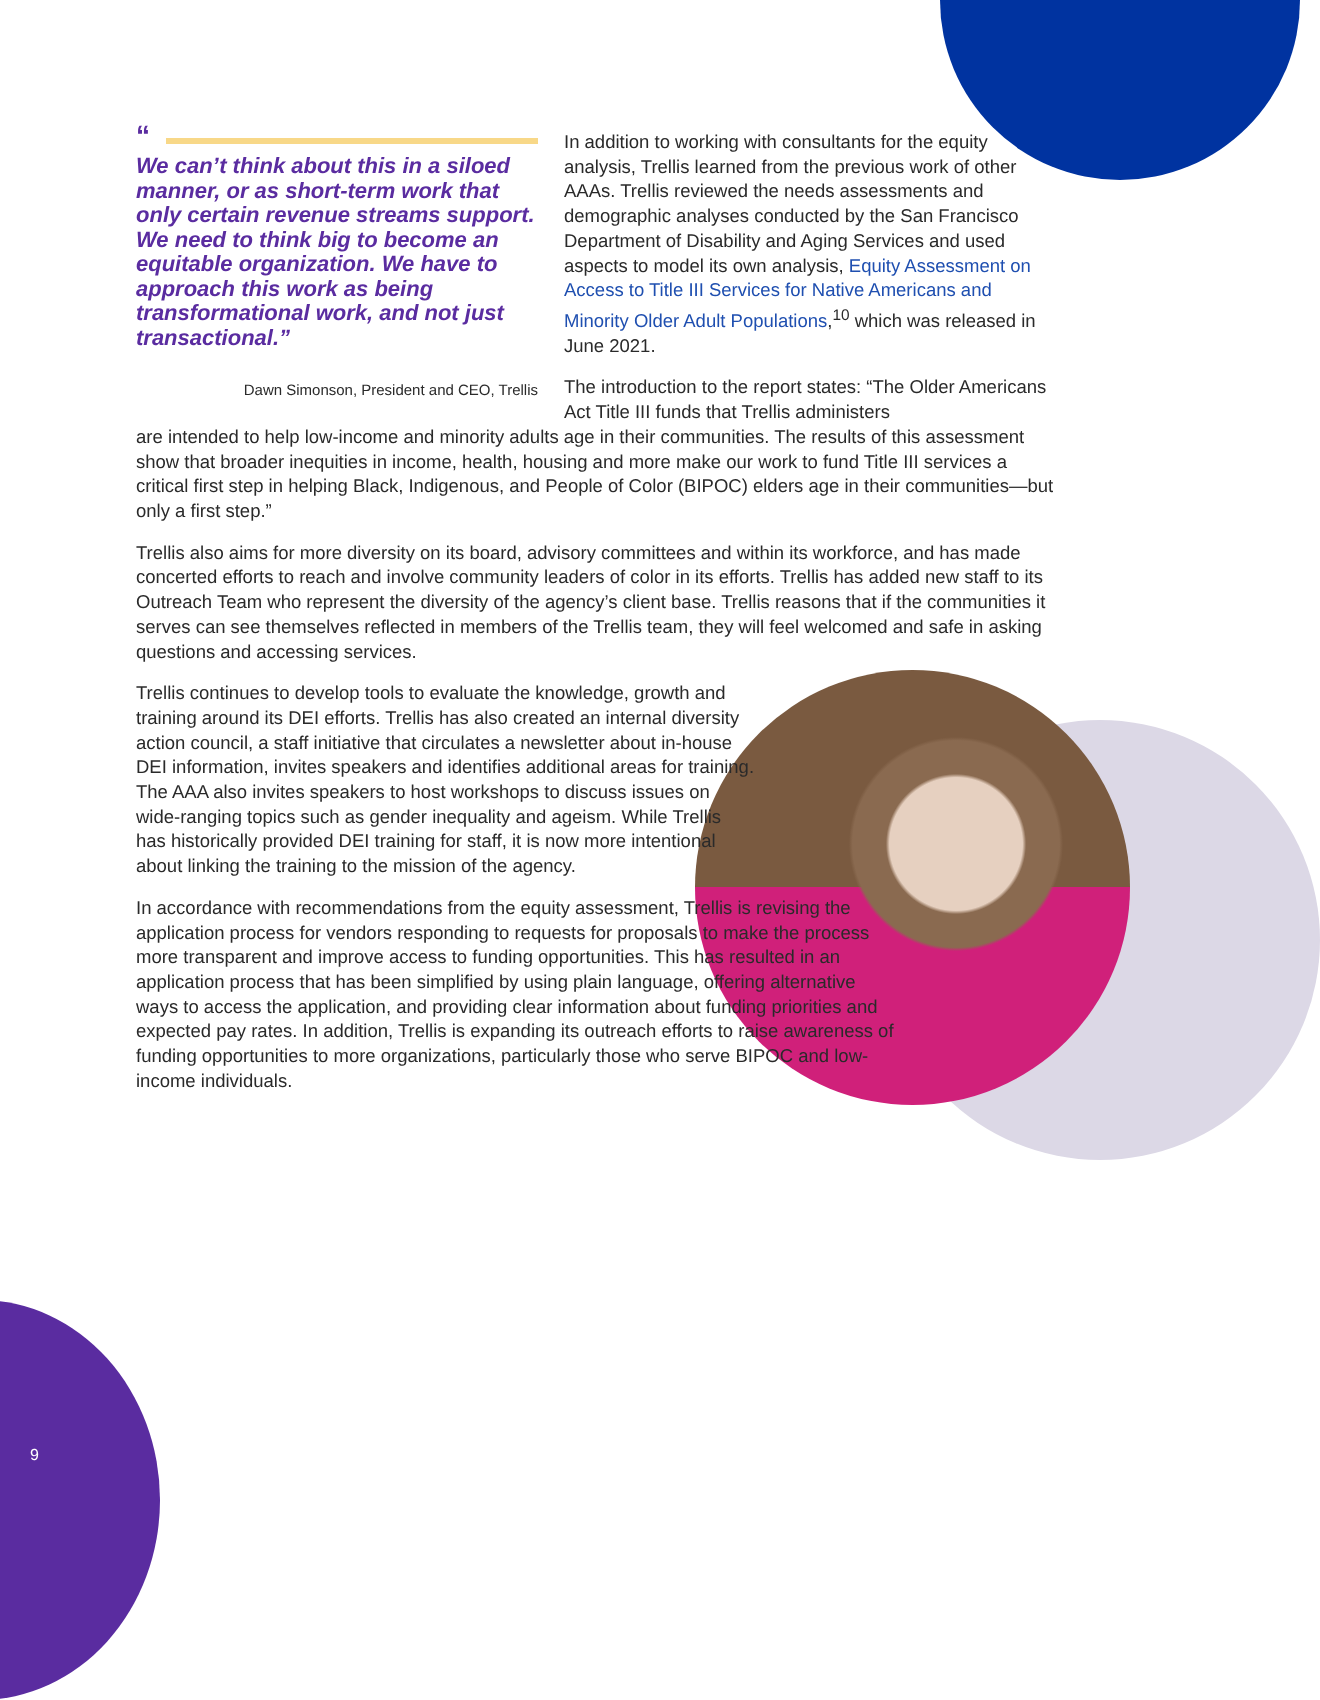“
We can’t think about this in a siloed manner, or as short-term work that only certain revenue streams support. We need to think big to become an equitable organization. We have to approach this work as being transformational work, and not just transactional.”
Dawn Simonson, President and CEO, Trellis
In addition to working with consultants for the equity analysis, Trellis learned from the previous work of other AAAs. Trellis reviewed the needs assessments and demographic analyses conducted by the San Francisco Department of Disability and Aging Services and used aspects to model its own analysis, Equity Assessment on Access to Title III Services for Native Americans and Minority Older Adult Populations,<sup>10</sup> which was released in June 2021.
The introduction to the report states: “The Older Americans Act Title III funds that Trellis administers
are intended to help low-income and minority adults age in their communities. The results of this assessment show that broader inequities in income, health, housing and more make our work to fund Title III services a critical first step in helping Black, Indigenous, and People of Color (BIPOC) elders age in their communities—but only a first step.”
Trellis also aims for more diversity on its board, advisory committees and within its workforce, and has made concerted efforts to reach and involve community leaders of color in its efforts. Trellis has added new staff to its Outreach Team who represent the diversity of the agency’s client base. Trellis reasons that if the communities it serves can see themselves reflected in members of the Trellis team, they will feel welcomed and safe in asking questions and accessing services.
Trellis continues to develop tools to evaluate the knowledge, growth and training around its DEI efforts. Trellis has also created an internal diversity action council, a staff initiative that circulates a newsletter about in-house DEI information, invites speakers and identifies additional areas for training. The AAA also invites speakers to host workshops to discuss issues on wide-ranging topics such as gender inequality and ageism. While Trellis has historically provided DEI training for staff, it is now more intentional about linking the training to the mission of the agency.
In accordance with recommendations from the equity assessment, Trellis is revising the application process for vendors responding to requests for proposals to make the process more transparent and improve access to funding opportunities. This has resulted in an application process that has been simplified by using plain language, offering alternative ways to access the application, and providing clear information about funding priorities and expected pay rates. In addition, Trellis is expanding its outreach efforts to raise awareness of funding opportunities to more organizations, particularly those who serve BIPOC and low-income individuals.
9